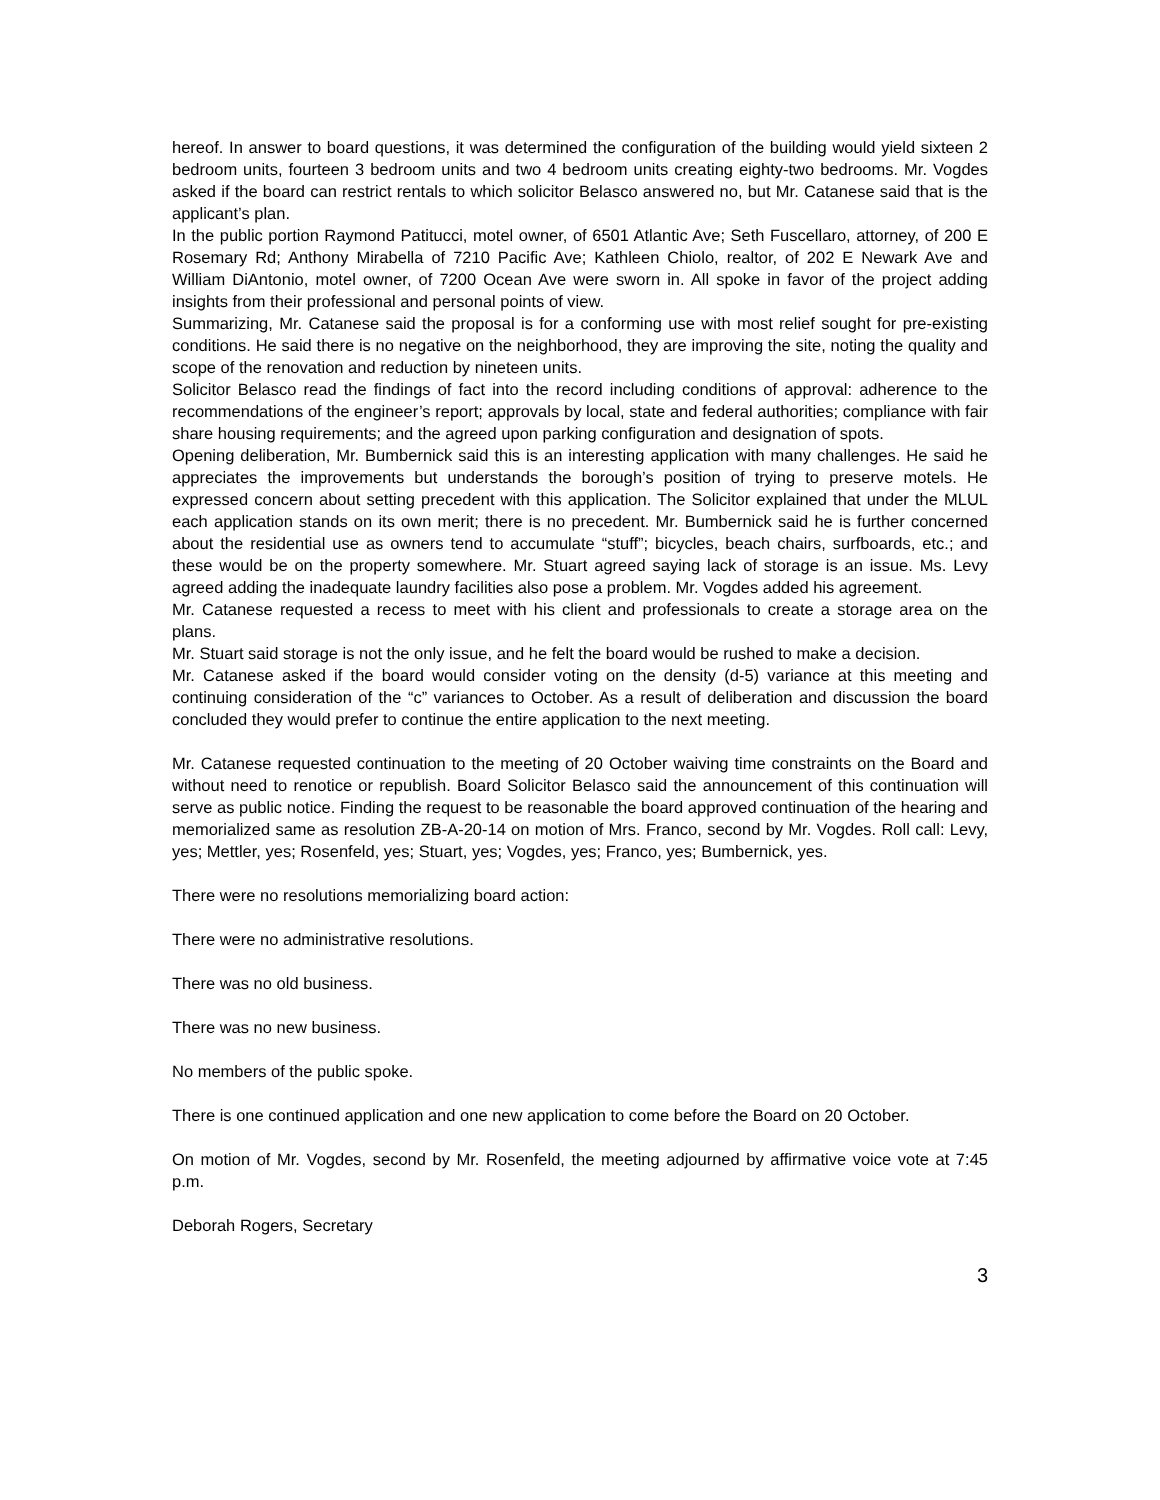hereof. In answer to board questions, it was determined the configuration of the building would yield sixteen 2 bedroom units, fourteen 3 bedroom units and two 4 bedroom units creating eighty-two bedrooms. Mr. Vogdes asked if the board can restrict rentals to which solicitor Belasco answered no, but Mr. Catanese said that is the applicant’s plan.
In the public portion Raymond Patitucci, motel owner, of 6501 Atlantic Ave; Seth Fuscellaro, attorney, of 200 E Rosemary Rd; Anthony Mirabella of 7210 Pacific Ave; Kathleen Chiolo, realtor, of 202 E Newark Ave and William DiAntonio, motel owner, of 7200 Ocean Ave were sworn in. All spoke in favor of the project adding insights from their professional and personal points of view.
Summarizing, Mr. Catanese said the proposal is for a conforming use with most relief sought for pre-existing conditions. He said there is no negative on the neighborhood, they are improving the site, noting the quality and scope of the renovation and reduction by nineteen units.
Solicitor Belasco read the findings of fact into the record including conditions of approval: adherence to the recommendations of the engineer’s report; approvals by local, state and federal authorities; compliance with fair share housing requirements; and the agreed upon parking configuration and designation of spots.
Opening deliberation, Mr. Bumbernick said this is an interesting application with many challenges. He said he appreciates the improvements but understands the borough’s position of trying to preserve motels. He expressed concern about setting precedent with this application. The Solicitor explained that under the MLUL each application stands on its own merit; there is no precedent. Mr. Bumbernick said he is further concerned about the residential use as owners tend to accumulate “stuff”; bicycles, beach chairs, surfboards, etc.; and these would be on the property somewhere. Mr. Stuart agreed saying lack of storage is an issue. Ms. Levy agreed adding the inadequate laundry facilities also pose a problem. Mr. Vogdes added his agreement.
Mr. Catanese requested a recess to meet with his client and professionals to create a storage area on the plans.
Mr. Stuart said storage is not the only issue, and he felt the board would be rushed to make a decision.
Mr. Catanese asked if the board would consider voting on the density (d-5) variance at this meeting and continuing consideration of the “c” variances to October. As a result of deliberation and discussion the board concluded they would prefer to continue the entire application to the next meeting.
Mr. Catanese requested continuation to the meeting of 20 October waiving time constraints on the Board and without need to renotice or republish. Board Solicitor Belasco said the announcement of this continuation will serve as public notice. Finding the request to be reasonable the board approved continuation of the hearing and memorialized same as resolution ZB-A-20-14 on motion of Mrs. Franco, second by Mr. Vogdes. Roll call: Levy, yes; Mettler, yes; Rosenfeld, yes; Stuart, yes; Vogdes, yes; Franco, yes; Bumbernick, yes.
There were no resolutions memorializing board action:
There were no administrative resolutions.
There was no old business.
There was no new business.
No members of the public spoke.
There is one continued application and one new application to come before the Board on 20 October.
On motion of Mr. Vogdes, second by Mr. Rosenfeld, the meeting adjourned by affirmative voice vote at 7:45 p.m.
Deborah Rogers, Secretary
3